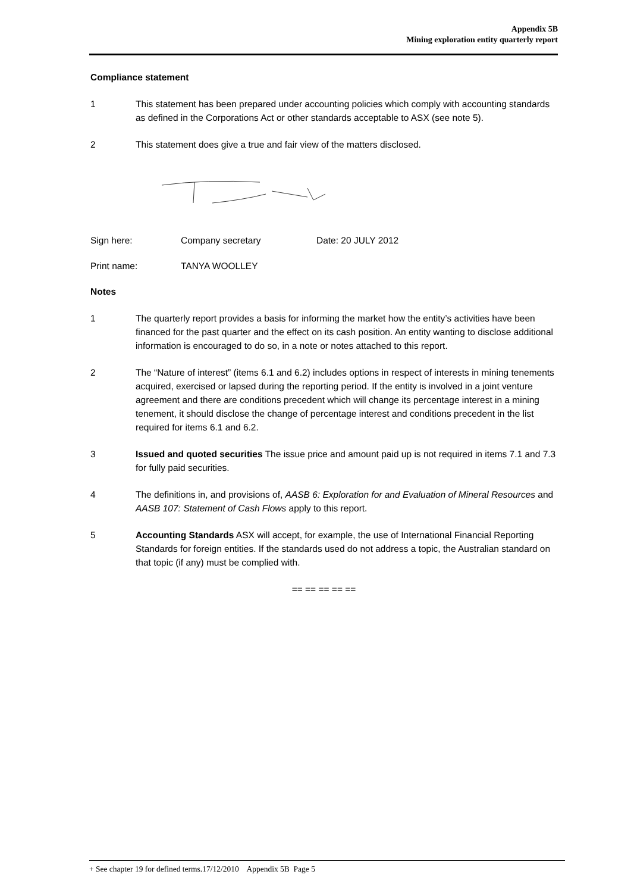Appendix 5B
Mining exploration entity quarterly report
Compliance statement
1 This statement has been prepared under accounting policies which comply with accounting standards as defined in the Corporations Act or other standards acceptable to ASX (see note 5).
2 This statement does give a true and fair view of the matters disclosed.
Sign here: Company secretary Date: 20 JULY 2012
Print name: TANYA WOOLLEY
Notes
1 The quarterly report provides a basis for informing the market how the entity’s activities have been financed for the past quarter and the effect on its cash position. An entity wanting to disclose additional information is encouraged to do so, in a note or notes attached to this report.
2 The “Nature of interest” (items 6.1 and 6.2) includes options in respect of interests in mining tenements acquired, exercised or lapsed during the reporting period. If the entity is involved in a joint venture agreement and there are conditions precedent which will change its percentage interest in a mining tenement, it should disclose the change of percentage interest and conditions precedent in the list required for items 6.1 and 6.2.
3 Issued and quoted securities The issue price and amount paid up is not required in items 7.1 and 7.3 for fully paid securities.
4 The definitions in, and provisions of, AASB 6: Exploration for and Evaluation of Mineral Resources and AASB 107: Statement of Cash Flows apply to this report.
5 Accounting Standards ASX will accept, for example, the use of International Financial Reporting Standards for foreign entities. If the standards used do not address a topic, the Australian standard on that topic (if any) must be complied with.
== == == == ==
+ See chapter 19 for defined terms.17/12/2010 Appendix 5B Page 5